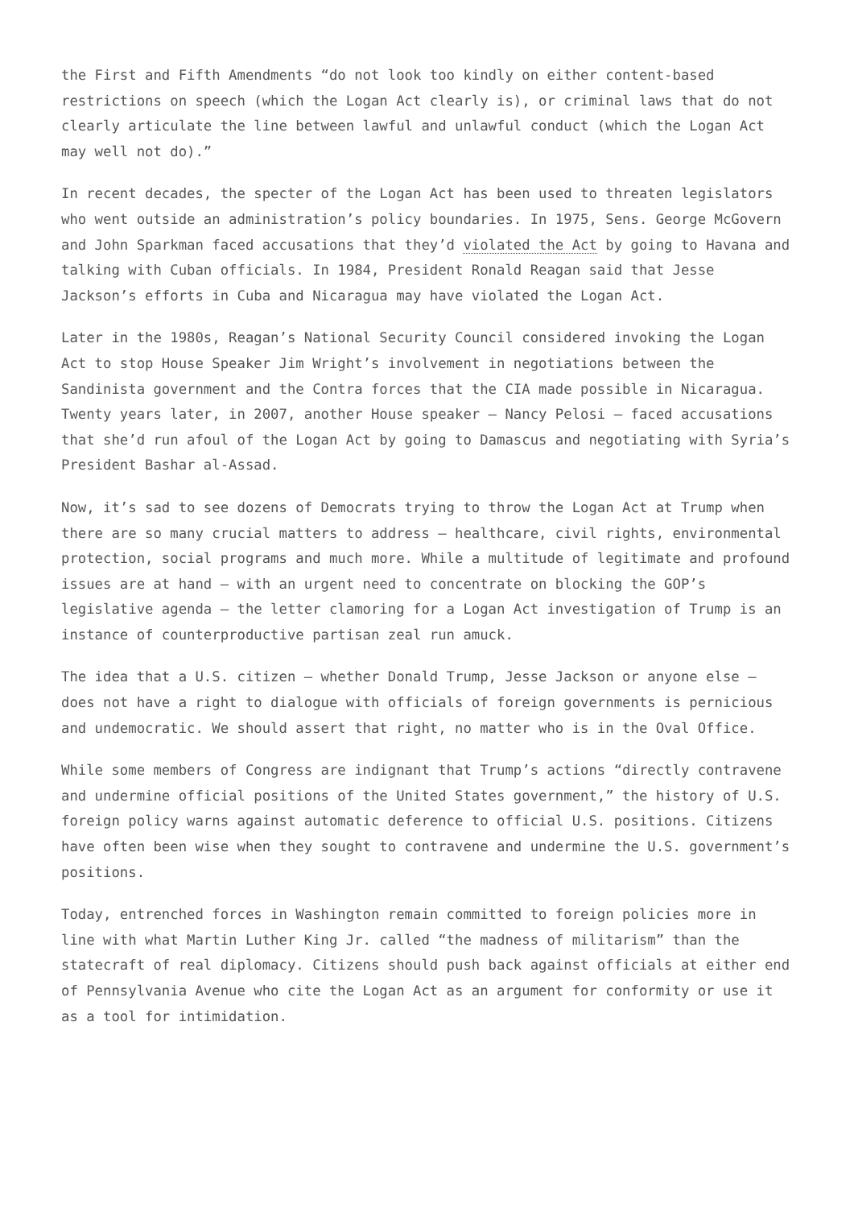the First and Fifth Amendments “do not look too kindly on either content-based restrictions on speech (which the Logan Act clearly is), or criminal laws that do not clearly articulate the line between lawful and unlawful conduct (which the Logan Act may well not do).”
In recent decades, the specter of the Logan Act has been used to threaten legislators who went outside an administration’s policy boundaries. In 1975, Sens. George McGovern and John Sparkman faced accusations that they’d violated the Act by going to Havana and talking with Cuban officials. In 1984, President Ronald Reagan said that Jesse Jackson’s efforts in Cuba and Nicaragua may have violated the Logan Act.
Later in the 1980s, Reagan’s National Security Council considered invoking the Logan Act to stop House Speaker Jim Wright’s involvement in negotiations between the Sandinista government and the Contra forces that the CIA made possible in Nicaragua. Twenty years later, in 2007, another House speaker — Nancy Pelosi — faced accusations that she’d run afoul of the Logan Act by going to Damascus and negotiating with Syria’s President Bashar al-Assad.
Now, it’s sad to see dozens of Democrats trying to throw the Logan Act at Trump when there are so many crucial matters to address — healthcare, civil rights, environmental protection, social programs and much more. While a multitude of legitimate and profound issues are at hand — with an urgent need to concentrate on blocking the GOP’s legislative agenda — the letter clamoring for a Logan Act investigation of Trump is an instance of counterproductive partisan zeal run amuck.
The idea that a U.S. citizen — whether Donald Trump, Jesse Jackson or anyone else — does not have a right to dialogue with officials of foreign governments is pernicious and undemocratic. We should assert that right, no matter who is in the Oval Office.
While some members of Congress are indignant that Trump’s actions “directly contravene and undermine official positions of the United States government,” the history of U.S. foreign policy warns against automatic deference to official U.S. positions. Citizens have often been wise when they sought to contravene and undermine the U.S. government’s positions.
Today, entrenched forces in Washington remain committed to foreign policies more in line with what Martin Luther King Jr. called “the madness of militarism” than the statecraft of real diplomacy. Citizens should push back against officials at either end of Pennsylvania Avenue who cite the Logan Act as an argument for conformity or use it as a tool for intimidation.